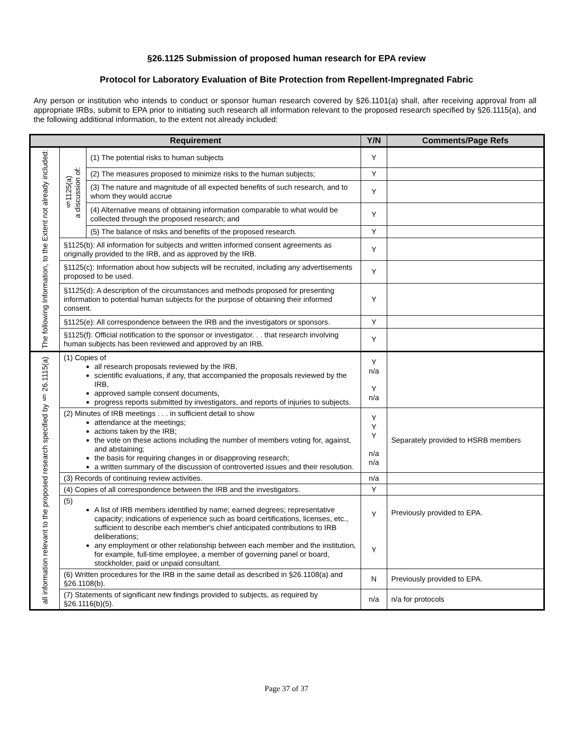§26.1125 Submission of proposed human research for EPA review
Protocol for Laboratory Evaluation of Bite Protection from Repellent-Impregnated Fabric
Any person or institution who intends to conduct or sponsor human research covered by §26.1101(a) shall, after receiving approval from all appropriate IRBs, submit to EPA prior to initiating such research all information relevant to the proposed research specified by §26.1115(a), and the following additional information, to the extent not already included:
| Requirement | | | Y/N | Comments/Page Refs |
| --- | --- | --- | --- | --- |
| The following Information, to the Extent not already included: | §1125(a) a discussion of: | (1) The potential risks to human subjects | Y | |
| | | (2) The measures proposed to minimize risks to the human subjects; | Y | |
| | | (3) The nature and magnitude of all expected benefits of such research, and to whom they would accrue | Y | |
| | | (4) Alternative means of obtaining information comparable to what would be collected through the proposed research; and | Y | |
| | | (5) The balance of risks and benefits of the proposed research. | Y | |
| | §1125(b): All information for subjects and written informed consent agreements as originally provided to the IRB, and as approved by the IRB. | | Y | |
| | §1125(c): Information about how subjects will be recruited, including any advertisements proposed to be used. | | Y | |
| | §1125(d): A description of the circumstances and methods proposed for presenting information to potential human subjects for the purpose of obtaining their informed consent. | | Y | |
| | §1125(e): All correspondence between the IRB and the investigators or sponsors. | | Y | |
| | §1125(f): Official notification to the sponsor or investigator. . . that research involving human subjects has been reviewed and approved by an IRB. | | Y | |
| all information relevant to the proposed research specified by § 26.1115(a) | (1) Copies of all research proposals reviewed by the IRB, scientific evaluations, if any, that accompanied the proposals reviewed by the IRB, approved sample consent documents, progress reports submitted by investigators, and reports of injuries to subjects. | | Y n/a Y n/a | |
| | (2) Minutes of IRB meetings . . . in sufficient detail to show attendance at the meetings; actions taken by the IRB; the vote on these actions including the number of members voting for, against, and abstaining; the basis for requiring changes in or disapproving research; a written summary of the discussion of controverted issues and their resolution. | | Y Y Y n/a n/a | Separately provided to HSRB members |
| | (3) Records of continuing review activities. | | n/a | |
| | (4) Copies of all correspondence between the IRB and the investigators. | | Y | |
| | (5) A list of IRB members identified by name; earned degrees; representative capacity; indications of experience such as board certifications, licenses, etc., sufficient to describe each member's chief anticipated contributions to IRB deliberations; any employment or other relationship between each member and the institution, for example, full-time employee, a member of governing panel or board, stockholder, paid or unpaid consultant. | | Y Y | Previously provided to EPA. |
| | (6) Written procedures for the IRB in the same detail as described in §26.1108(a) and §26.1108(b). | | N | Previously provided to EPA. |
| | (7) Statements of significant new findings provided to subjects, as required by §26.1116(b)(5). | | n/a | n/a for protocols |
Page 37 of 37